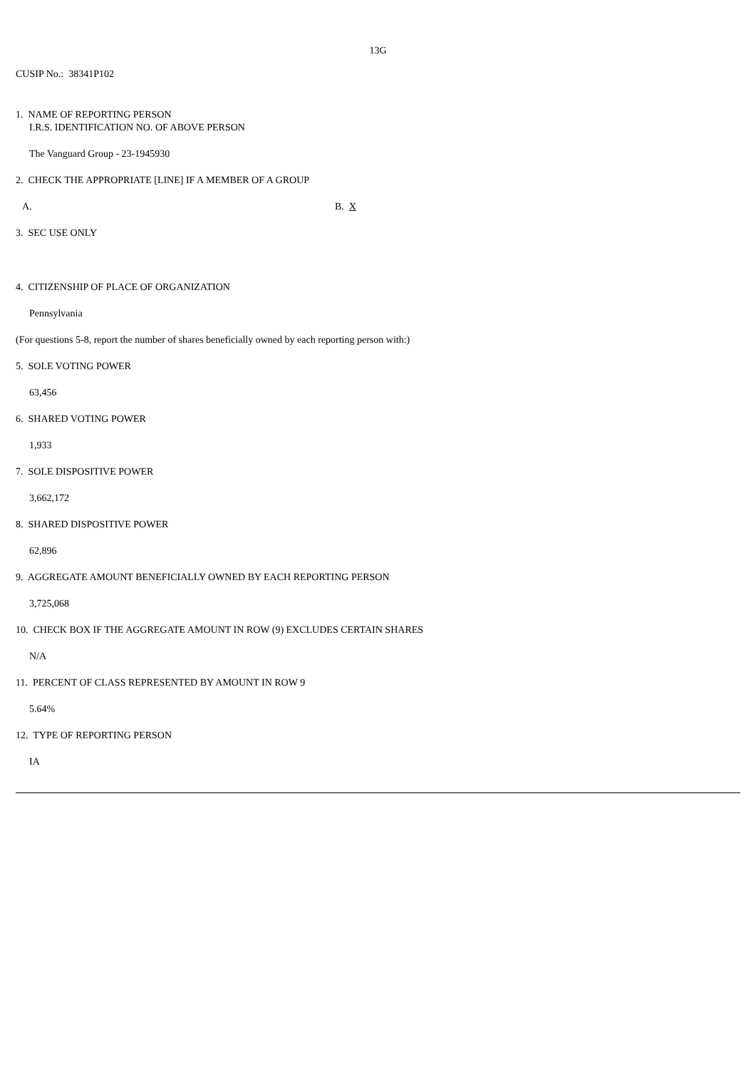13G
CUSIP No.: 38341P102
1. NAME OF REPORTING PERSON
I.R.S. IDENTIFICATION NO. OF ABOVE PERSON
The Vanguard Group - 23-1945930
2. CHECK THE APPROPRIATE [LINE] IF A MEMBER OF A GROUP
A. B. X
3. SEC USE ONLY
4. CITIZENSHIP OF PLACE OF ORGANIZATION
Pennsylvania
(For questions 5-8, report the number of shares beneficially owned by each reporting person with:)
5. SOLE VOTING POWER
63,456
6. SHARED VOTING POWER
1,933
7. SOLE DISPOSITIVE POWER
3,662,172
8. SHARED DISPOSITIVE POWER
62,896
9. AGGREGATE AMOUNT BENEFICIALLY OWNED BY EACH REPORTING PERSON
3,725,068
10. CHECK BOX IF THE AGGREGATE AMOUNT IN ROW (9) EXCLUDES CERTAIN SHARES
N/A
11. PERCENT OF CLASS REPRESENTED BY AMOUNT IN ROW 9
5.64%
12. TYPE OF REPORTING PERSON
IA